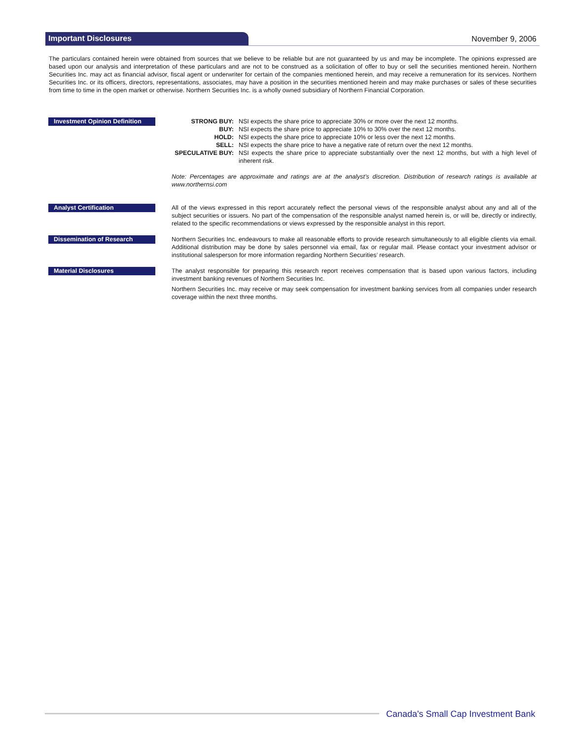Important Disclosures
November 9, 2006
The particulars contained herein were obtained from sources that we believe to be reliable but are not guaranteed by us and may be incomplete. The opinions expressed are based upon our analysis and interpretation of these particulars and are not to be construed as a solicitation of offer to buy or sell the securities mentioned herein. Northern Securities Inc. may act as financial advisor, fiscal agent or underwriter for certain of the companies mentioned herein, and may receive a remuneration for its services. Northern Securities Inc. or its officers, directors, representations, associates, may have a position in the securities mentioned herein and may make purchases or sales of these securities from time to time in the open market or otherwise. Northern Securities Inc. is a wholly owned subsidiary of Northern Financial Corporation.
Investment Opinion Definition
STRONG BUY: NSI expects the share price to appreciate 30% or more over the next 12 months.
BUY: NSI expects the share price to appreciate 10% to 30% over the next 12 months.
HOLD: NSI expects the share price to appreciate 10% or less over the next 12 months.
SELL: NSI expects the share price to have a negative rate of return over the next 12 months.
SPECULATIVE BUY: NSI expects the share price to appreciate substantially over the next 12 months, but with a high level of inherent risk.
Note: Percentages are approximate and ratings are at the analyst’s discretion. Distribution of research ratings is available at www.northernsi.com
Analyst Certification
All of the views expressed in this report accurately reflect the personal views of the responsible analyst about any and all of the subject securities or issuers. No part of the compensation of the responsible analyst named herein is, or will be, directly or indirectly, related to the specific recommendations or views expressed by the responsible analyst in this report.
Dissemination of Research
Northern Securities Inc. endeavours to make all reasonable efforts to provide research simultaneously to all eligible clients via email. Additional distribution may be done by sales personnel via email, fax or regular mail. Please contact your investment advisor or institutional salesperson for more information regarding Northern Securities’ research.
Material Disclosures
The analyst responsible for preparing this research report receives compensation that is based upon various factors, including investment banking revenues of Northern Securities Inc.
Northern Securities Inc. may receive or may seek compensation for investment banking services from all companies under research coverage within the next three months.
Canada's Small Cap Investment Bank